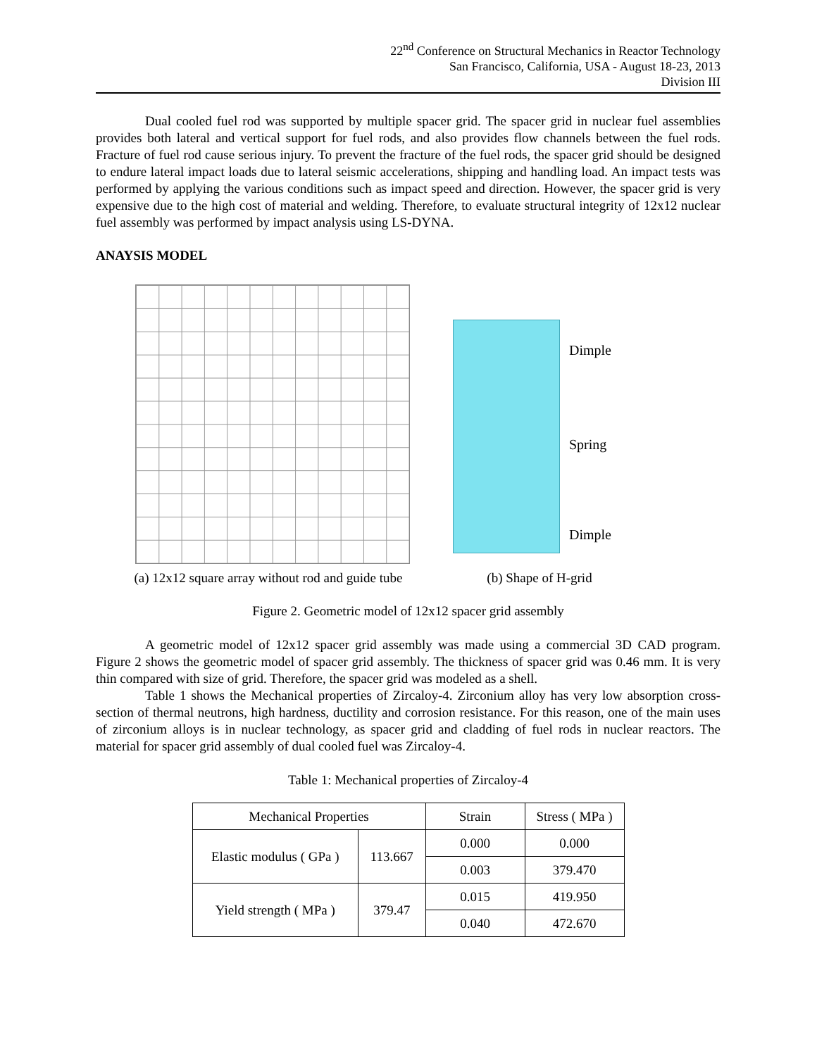22<sup>nd</sup> Conference on Structural Mechanics in Reactor Technology
San Francisco, California, USA - August 18-23, 2013
Division III
Dual cooled fuel rod was supported by multiple spacer grid. The spacer grid in nuclear fuel assemblies provides both lateral and vertical support for fuel rods, and also provides flow channels between the fuel rods. Fracture of fuel rod cause serious injury. To prevent the fracture of the fuel rods, the spacer grid should be designed to endure lateral impact loads due to lateral seismic accelerations, shipping and handling load. An impact tests was performed by applying the various conditions such as impact speed and direction. However, the spacer grid is very expensive due to the high cost of material and welding. Therefore, to evaluate structural integrity of 12x12 nuclear fuel assembly was performed by impact analysis using LS-DYNA.
ANAYSIS MODEL
Dimple
Spring
Dimple
(a) 12x12 square array without rod and guide tube
(b) Shape of H-grid
Figure 2. Geometric model of 12x12 spacer grid assembly
A geometric model of 12x12 spacer grid assembly was made using a commercial 3D CAD program. Figure 2 shows the geometric model of spacer grid assembly. The thickness of spacer grid was 0.46 mm. It is very thin compared with size of grid. Therefore, the spacer grid was modeled as a shell.
Table 1 shows the Mechanical properties of Zircaloy-4. Zirconium alloy has very low absorption cross-section of thermal neutrons, high hardness, ductility and corrosion resistance. For this reason, one of the main uses of zirconium alloys is in nuclear technology, as spacer grid and cladding of fuel rods in nuclear reactors. The material for spacer grid assembly of dual cooled fuel was Zircaloy-4.
Table 1: Mechanical properties of Zircaloy-4
| Mechanical Properties | | Strain | Stress ( MPa ) |
| Elastic modulus ( GPa ) | 113.667 | 0.000 | 0.000 |
| | | 0.003 | 379.470 |
| Yield strength ( MPa ) | 379.47 | 0.015 | 419.950 |
| | | 0.040 | 472.670 |